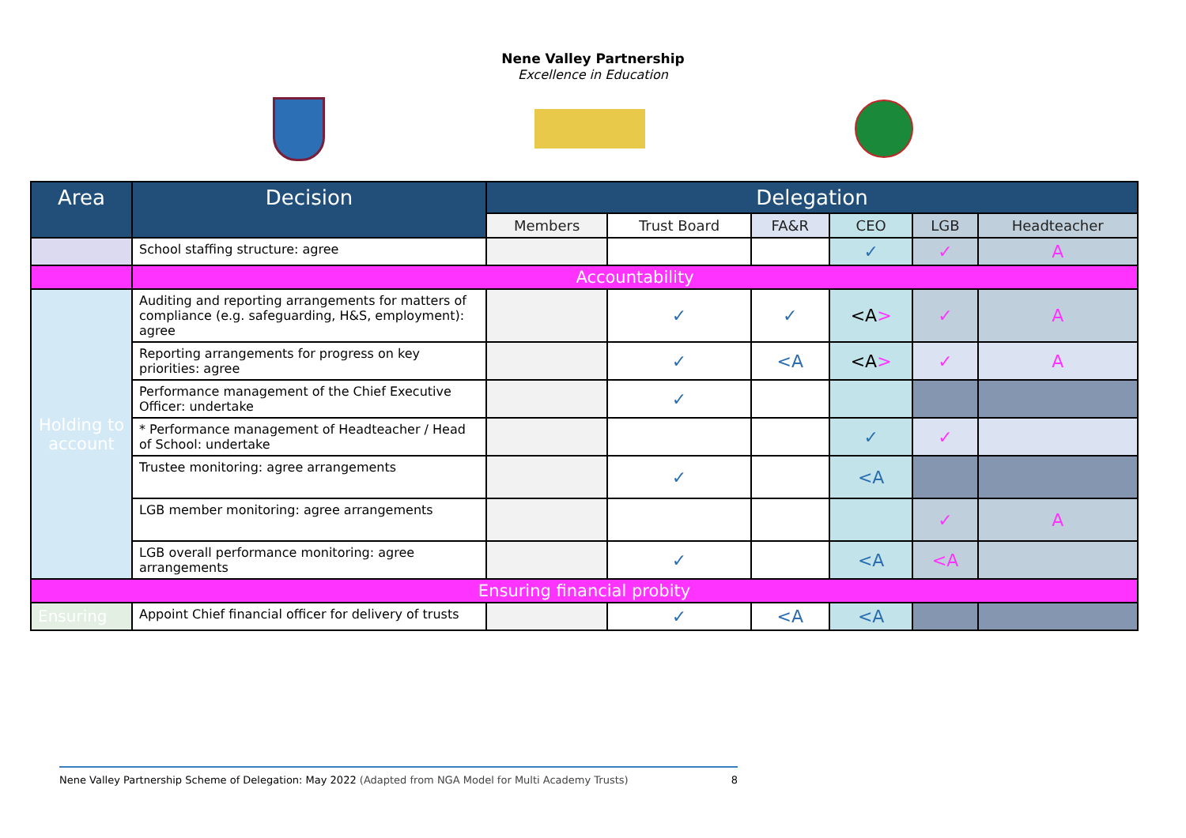Nene Valley Partnership
Excellence in Education
| Area | Decision | Delegation | | | | | |
| --- | --- | --- | --- | --- | --- | --- | --- |
| | | Members | Trust Board | FA&R | CEO | LGB | Headteacher |
| | School staffing structure: agree | | | | ✓ | ✓ | A |
| | Accountability | | | | | | |
| Holding to account | Auditing and reporting arrangements for matters of compliance (e.g. safeguarding, H&S, employment): agree | | ✓ | ✓ | <A > | ✓ | A |
| | Reporting arrangements for progress on key priorities: agree | | ✓ | <A | <A > | ✓ | A |
| | Performance management of the Chief Executive Officer: undertake | | ✓ | | | | |
| | * Performance management of Headteacher / Head of School: undertake | | | | ✓ | ✓ | |
| | Trustee monitoring: agree arrangements | | ✓ | | <A | | |
| | LGB member monitoring: agree arrangements | | | | | ✓ | A |
| | LGB overall performance monitoring: agree arrangements | | ✓ | | <A | <A | |
| Ensuring financial probity | | | | | | | |
| Ensuring | Appoint Chief financial officer for delivery of trusts | | ✓ | <A | <A | | |
Nene Valley Partnership Scheme of Delegation: May 2022 (Adapted from NGA Model for Multi Academy Trusts) 8